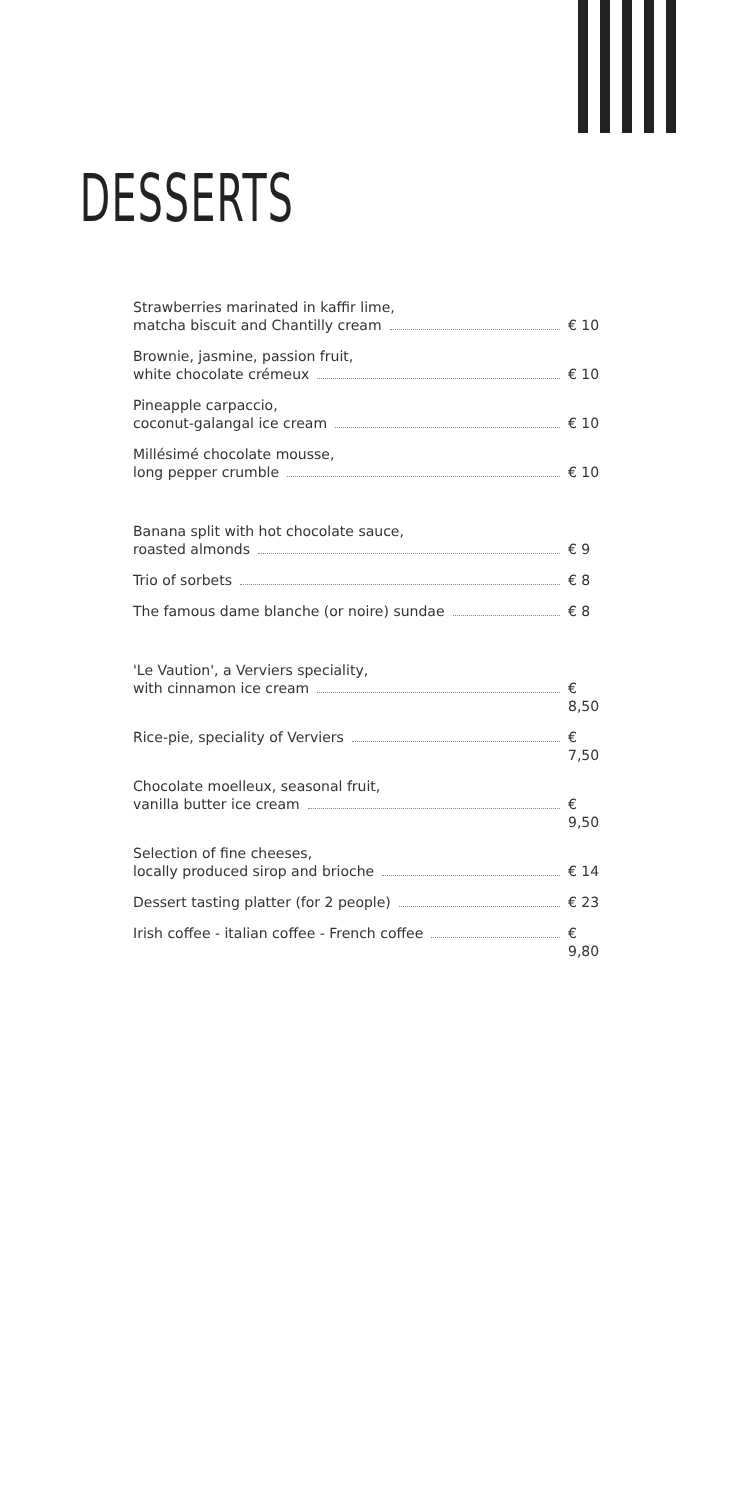DESSERTS
Strawberries marinated in kaffir lime,
matcha biscuit and Chantilly cream € 10
Brownie, jasmine, passion fruit,
white chocolate crémeux € 10
Pineapple carpaccio,
coconut-galangal ice cream € 10
Millésimé chocolate mousse,
long pepper crumble € 10
Banana split with hot chocolate sauce,
roasted almonds € 9
Trio of sorbets € 8
The famous dame blanche (or noire) sundae € 8
'Le Vaution', a Verviers speciality,
with cinnamon ice cream € 8,50
Rice-pie, speciality of Verviers € 7,50
Chocolate moelleux, seasonal fruit,
vanilla butter ice cream € 9,50
Selection of fine cheeses,
locally produced sirop and brioche € 14
Dessert tasting platter (for 2 people) € 23
Irish coffee - italian coffee - French coffee € 9,80